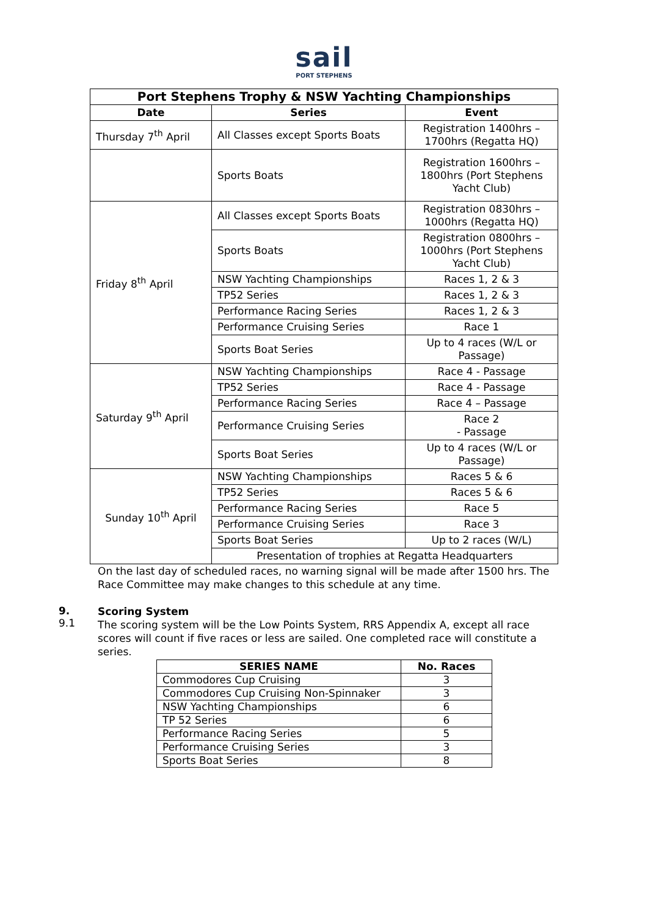sail
PORT STEPHENS
| Port Stephens Trophy & NSW Yachting Championships | | |
| --- | --- | --- |
| Date | Series | Event |
| Thursday 7<sup>th</sup> April | All Classes except Sports Boats | Registration 1400hrs – 1700hrs (Regatta HQ) |
| | Sports Boats | Registration 1600hrs – 1800hrs (Port Stephens Yacht Club) |
| Friday 8<sup>th</sup> April | All Classes except Sports Boats | Registration 0830hrs – 1000hrs (Regatta HQ) |
| | Sports Boats | Registration 0800hrs – 1000hrs (Port Stephens Yacht Club) |
| | NSW Yachting Championships | Races 1, 2 & 3 |
| | TP52 Series | Races 1, 2 & 3 |
| | Performance Racing Series | Races 1, 2 & 3 |
| | Performance Cruising Series | Race 1 |
| | Sports Boat Series | Up to 4 races (W/L or Passage) |
| Saturday 9<sup>th</sup> April | NSW Yachting Championships | Race 4 - Passage |
| | TP52 Series | Race 4 - Passage |
| | Performance Racing Series | Race 4 – Passage |
| | Performance Cruising Series | Race 2 - Passage |
| | Sports Boat Series | Up to 4 races (W/L or Passage) |
| Sunday 10<sup>th</sup> April | NSW Yachting Championships | Races 5 & 6 |
| | TP52 Series | Races 5 & 6 |
| | Performance Racing Series | Race 5 |
| | Performance Cruising Series | Race 3 |
| | Sports Boat Series | Up to 2 races (W/L) |
| | Presentation of trophies at Regatta Headquarters | |
On the last day of scheduled races, no warning signal will be made after 1500 hrs. The Race Committee may make changes to this schedule at any time.
9.
9.1
Scoring System
The scoring system will be the Low Points System, RRS Appendix A, except all race scores will count if five races or less are sailed. One completed race will constitute a series.
| SERIES NAME | No. Races |
| --- | --- |
| Commodores Cup Cruising | 3 |
| Commodores Cup Cruising Non-Spinnaker | 3 |
| NSW Yachting Championships | 6 |
| TP 52 Series | 6 |
| Performance Racing Series | 5 |
| Performance Cruising Series | 3 |
| Sports Boat Series | 8 |